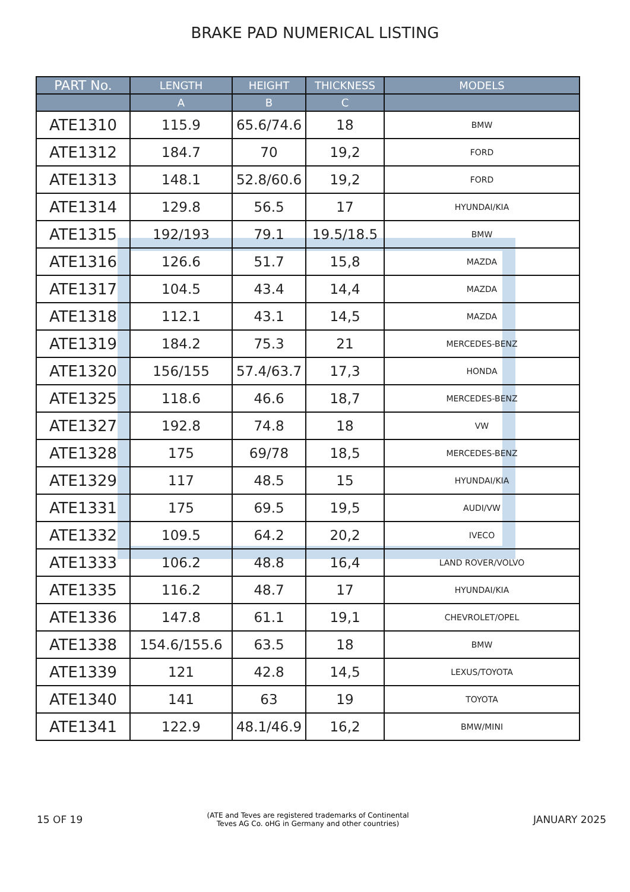BRAKE PAD NUMERICAL LISTING
| PART No. | LENGTH | HEIGHT | THICKNESS | MODELS |
| --- | --- | --- | --- | --- |
| | A | B | C | |
| ATE1310 | 115.9 | 65.6/74.6 | 18 | BMW |
| ATE1312 | 184.7 | 70 | 19,2 | FORD |
| ATE1313 | 148.1 | 52.8/60.6 | 19,2 | FORD |
| ATE1314 | 129.8 | 56.5 | 17 | HYUNDAI/KIA |
| ATE1315 | 192/193 | 79.1 | 19.5/18.5 | BMW |
| ATE1316 | 126.6 | 51.7 | 15,8 | MAZDA |
| ATE1317 | 104.5 | 43.4 | 14,4 | MAZDA |
| ATE1318 | 112.1 | 43.1 | 14,5 | MAZDA |
| ATE1319 | 184.2 | 75.3 | 21 | MERCEDES-BENZ |
| ATE1320 | 156/155 | 57.4/63.7 | 17,3 | HONDA |
| ATE1325 | 118.6 | 46.6 | 18,7 | MERCEDES-BENZ |
| ATE1327 | 192.8 | 74.8 | 18 | VW |
| ATE1328 | 175 | 69/78 | 18,5 | MERCEDES-BENZ |
| ATE1329 | 117 | 48.5 | 15 | HYUNDAI/KIA |
| ATE1331 | 175 | 69.5 | 19,5 | AUDI/VW |
| ATE1332 | 109.5 | 64.2 | 20,2 | IVECO |
| ATE1333 | 106.2 | 48.8 | 16,4 | LAND ROVER/VOLVO |
| ATE1335 | 116.2 | 48.7 | 17 | HYUNDAI/KIA |
| ATE1336 | 147.8 | 61.1 | 19,1 | CHEVROLET/OPEL |
| ATE1338 | 154.6/155.6 | 63.5 | 18 | BMW |
| ATE1339 | 121 | 42.8 | 14,5 | LEXUS/TOYOTA |
| ATE1340 | 141 | 63 | 19 | TOYOTA |
| ATE1341 | 122.9 | 48.1/46.9 | 16,2 | BMW/MINI |
15 OF 19
(ATE and Teves are registered trademarks of Continental
Teves AG Co. oHG in Germany and other countries)
JANUARY 2025